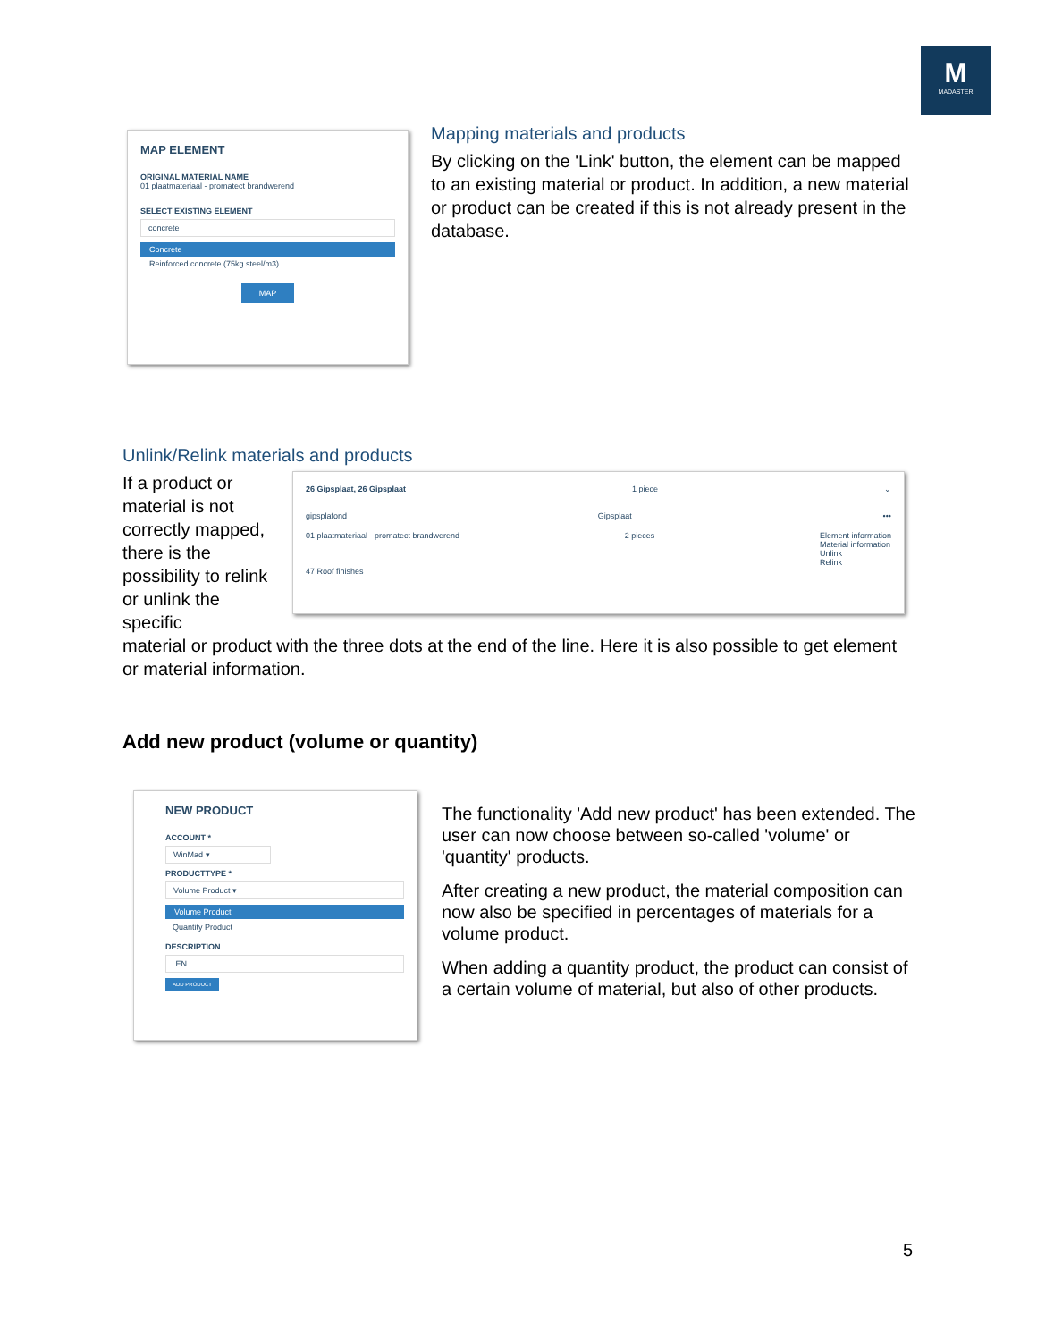M
MADASTER
MAP ELEMENT
ORIGINAL MATERIAL NAME
01 plaatmateriaal - promatect brandwerend
SELECT EXISTING ELEMENT
concrete
Concrete
Reinforced concrete (75kg steel/m3)
MAP
Mapping materials and products
By clicking on the 'Link' button, the element can be mapped to an existing material or product. In addition, a new material or product can be created if this is not already present in the database.
Unlink/Relink materials and products
If a product or material is not correctly mapped, there is the possibility to relink or unlink the specific
26 Gipsplaat, 26 Gipsplaat 1 piece ⌄
gipsplafond Gipsplaat •••
01 plaatmateriaal - promatect brandwerend 2 pieces Element information
Material information
Unlink
Relink
47 Roof finishes
material or product with the three dots at the end of the line. Here it is also possible to get element or material information.
Add new product (volume or quantity)
NEW PRODUCT
ACCOUNT *
WinMad ▾
PRODUCTTYPE *
Volume Product ▾
Volume Product
Quantity Product
DESCRIPTION
EN
ADD PRODUCT
The functionality 'Add new product' has been extended. The user can now choose between so-called 'volume' or 'quantity' products.
After creating a new product, the material composition can now also be specified in percentages of materials for a volume product.
When adding a quantity product, the product can consist of a certain volume of material, but also of other products.
5